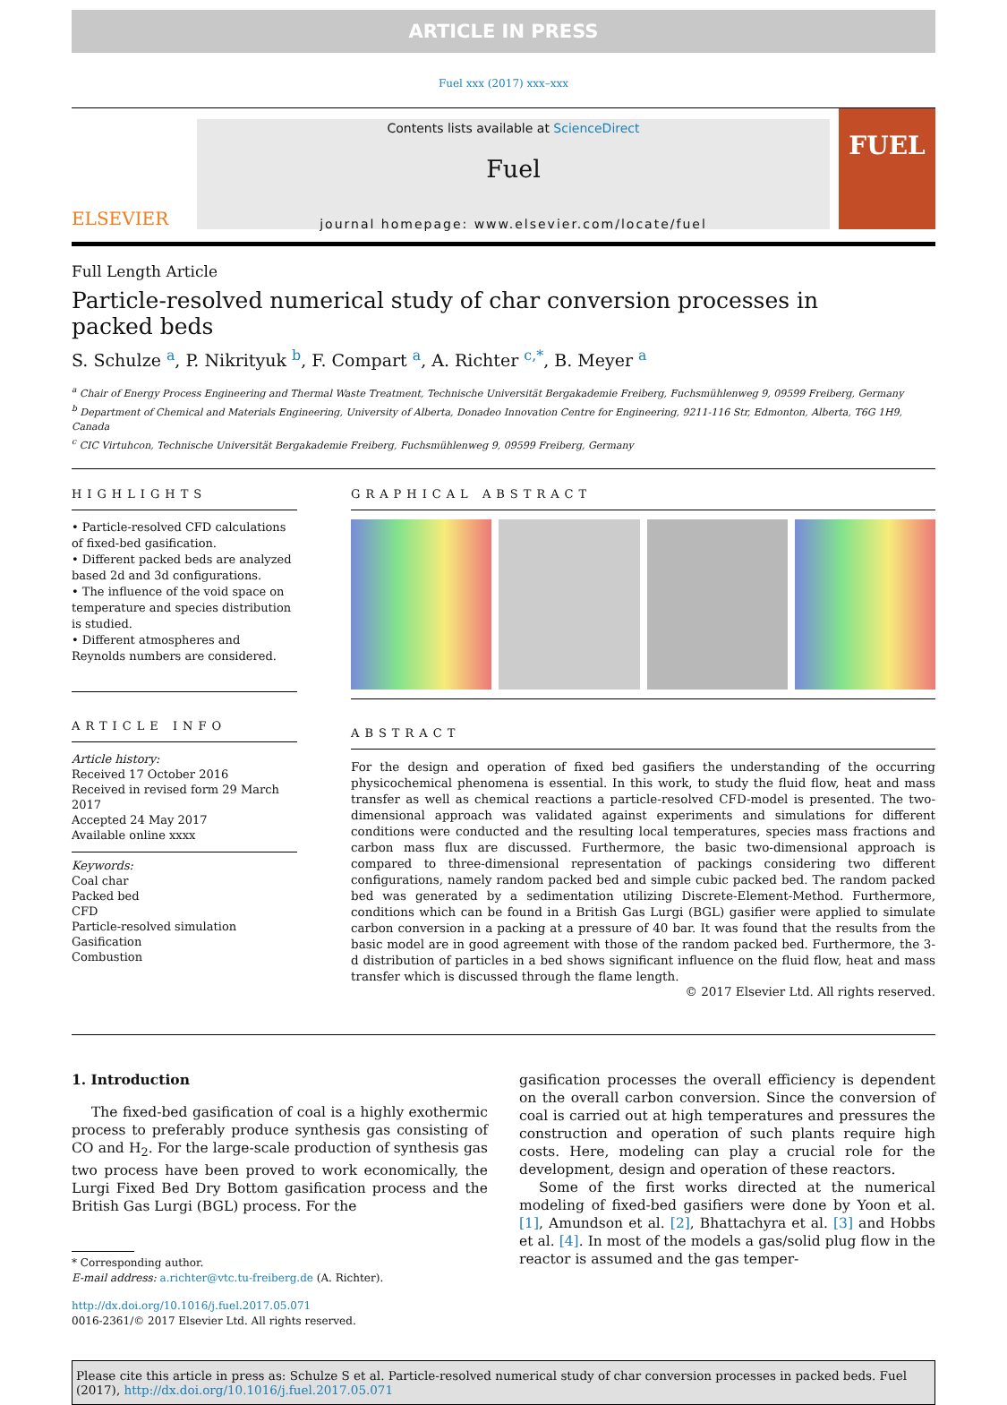ARTICLE IN PRESS
Fuel xxx (2017) xxx–xxx
ELSEVIER
Contents lists available at ScienceDirect
Fuel
journal homepage: www.elsevier.com/locate/fuel
FUEL
Full Length Article
Particle-resolved numerical study of char conversion processes in
packed beds
S. Schulze <sup>a</sup>, P. Nikrityuk <sup>b</sup>, F. Compart <sup>a</sup>, A. Richter <sup>c,*</sup>, B. Meyer <sup>a</sup>
<sup>a</sup> Chair of Energy Process Engineering and Thermal Waste Treatment, Technische Universität Bergakademie Freiberg, Fuchsmühlenweg 9, 09599 Freiberg, Germany
<sup>b</sup> Department of Chemical and Materials Engineering, University of Alberta, Donadeo Innovation Centre for Engineering, 9211-116 Str, Edmonton, Alberta, T6G 1H9, Canada
<sup>c</sup> CIC Virtuhcon, Technische Universität Bergakademie Freiberg, Fuchsmühlenweg 9, 09599 Freiberg, Germany
HIGHLIGHTS
• Particle-resolved CFD calculations of fixed-bed gasification.
• Different packed beds are analyzed based 2d and 3d configurations.
• The influence of the void space on temperature and species distribution is studied.
• Different atmospheres and Reynolds numbers are considered.
ARTICLE INFO
Article history:
Received 17 October 2016
Received in revised form 29 March 2017
Accepted 24 May 2017
Available online xxxx
Keywords:
Coal char
Packed bed
CFD
Particle-resolved simulation
Gasification
Combustion
GRAPHICAL ABSTRACT
ABSTRACT
For the design and operation of fixed bed gasifiers the understanding of the occurring physicochemical phenomena is essential. In this work, to study the fluid flow, heat and mass transfer as well as chemical reactions a particle-resolved CFD-model is presented. The two-dimensional approach was validated against experiments and simulations for different conditions were conducted and the resulting local temperatures, species mass fractions and carbon mass flux are discussed. Furthermore, the basic two-dimensional approach is compared to three-dimensional representation of packings considering two different configurations, namely random packed bed and simple cubic packed bed. The random packed bed was generated by a sedimentation utilizing Discrete-Element-Method. Furthermore, conditions which can be found in a British Gas Lurgi (BGL) gasifier were applied to simulate carbon conversion in a packing at a pressure of 40 bar. It was found that the results from the basic model are in good agreement with those of the random packed bed. Furthermore, the 3-d distribution of particles in a bed shows significant influence on the fluid flow, heat and mass transfer which is discussed through the flame length.
© 2017 Elsevier Ltd. All rights reserved.
1. Introduction
The fixed-bed gasification of coal is a highly exothermic process to preferably produce synthesis gas consisting of CO and H<sub>2</sub>. For the large-scale production of synthesis gas two process have been proved to work economically, the Lurgi Fixed Bed Dry Bottom gasification process and the British Gas Lurgi (BGL) process. For the
* Corresponding author.
E-mail address: a.richter@vtc.tu-freiberg.de (A. Richter).
http://dx.doi.org/10.1016/j.fuel.2017.05.071
0016-2361/© 2017 Elsevier Ltd. All rights reserved.
gasification processes the overall efficiency is dependent on the overall carbon conversion. Since the conversion of coal is carried out at high temperatures and pressures the construction and operation of such plants require high costs. Here, modeling can play a crucial role for the development, design and operation of these reactors.
Some of the first works directed at the numerical modeling of fixed-bed gasifiers were done by Yoon et al. [1], Amundson et al. [2], Bhattachyra et al. [3] and Hobbs et al. [4]. In most of the models a gas/solid plug flow in the reactor is assumed and the gas temper-
Please cite this article in press as: Schulze S et al. Particle-resolved numerical study of char conversion processes in packed beds. Fuel (2017), http://dx.doi.org/10.1016/j.fuel.2017.05.071